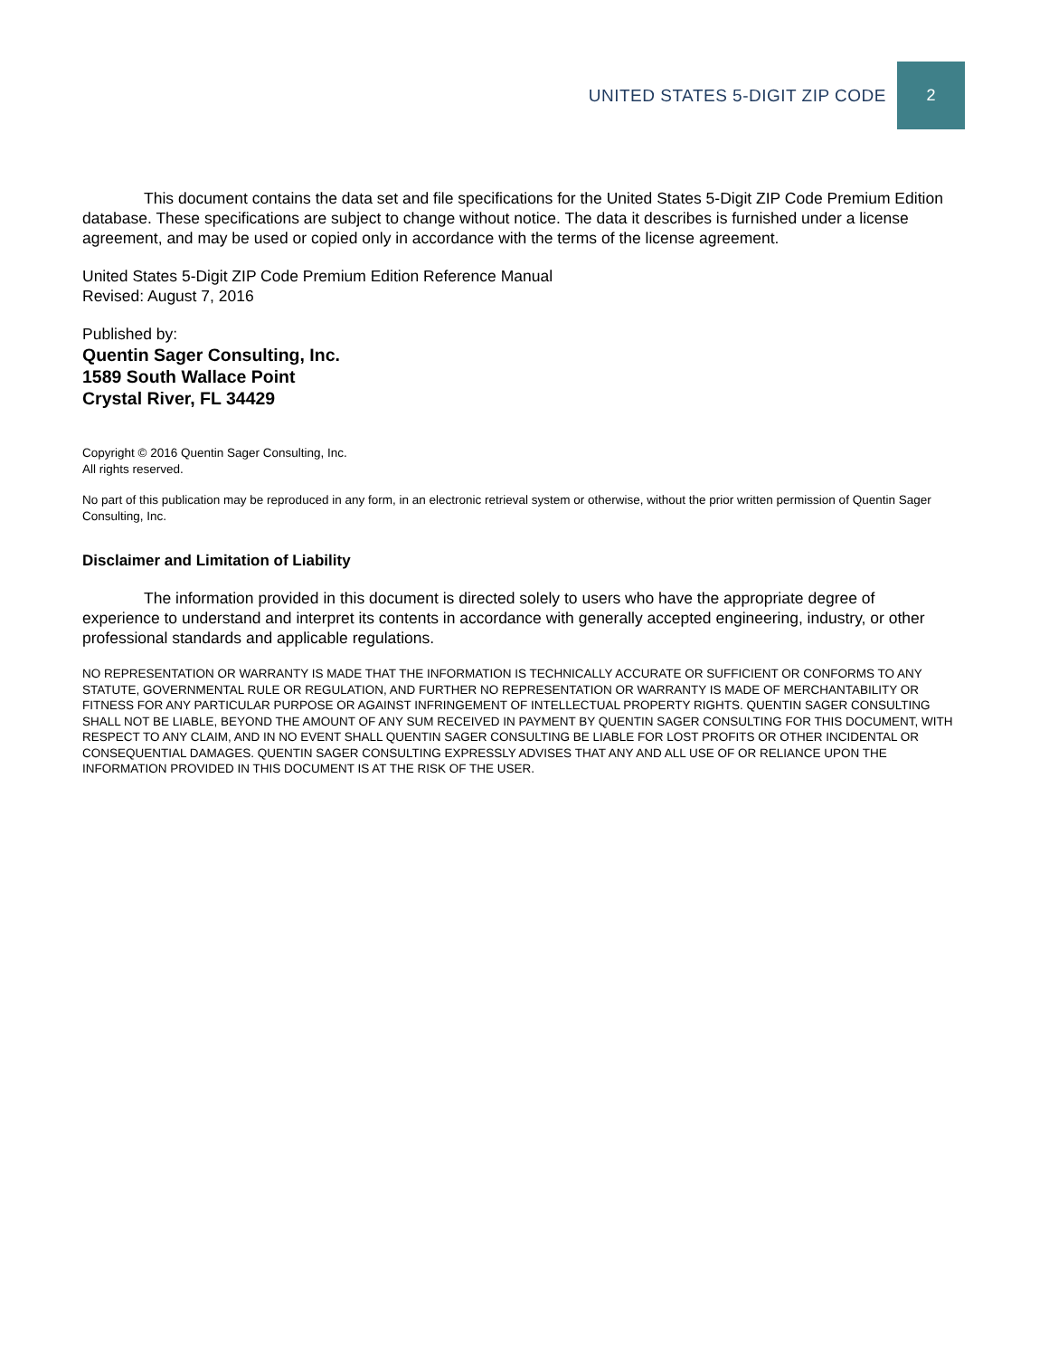UNITED STATES 5-DIGIT ZIP CODE 2
This document contains the data set and file specifications for the United States 5-Digit ZIP Code Premium Edition database. These specifications are subject to change without notice. The data it describes is furnished under a license agreement, and may be used or copied only in accordance with the terms of the license agreement.
United States 5-Digit ZIP Code Premium Edition Reference Manual
Revised: August 7, 2016
Published by:
Quentin Sager Consulting, Inc.
1589 South Wallace Point
Crystal River, FL 34429
Copyright © 2016 Quentin Sager Consulting, Inc.
All rights reserved.
No part of this publication may be reproduced in any form, in an electronic retrieval system or otherwise, without the prior written permission of Quentin Sager Consulting, Inc.
Disclaimer and Limitation of Liability
The information provided in this document is directed solely to users who have the appropriate degree of experience to understand and interpret its contents in accordance with generally accepted engineering, industry, or other professional standards and applicable regulations.
NO REPRESENTATION OR WARRANTY IS MADE THAT THE INFORMATION IS TECHNICALLY ACCURATE OR SUFFICIENT OR CONFORMS TO ANY STATUTE, GOVERNMENTAL RULE OR REGULATION, AND FURTHER NO REPRESENTATION OR WARRANTY IS MADE OF MERCHANTABILITY OR FITNESS FOR ANY PARTICULAR PURPOSE OR AGAINST INFRINGEMENT OF INTELLECTUAL PROPERTY RIGHTS. QUENTIN SAGER CONSULTING SHALL NOT BE LIABLE, BEYOND THE AMOUNT OF ANY SUM RECEIVED IN PAYMENT BY QUENTIN SAGER CONSULTING FOR THIS DOCUMENT, WITH RESPECT TO ANY CLAIM, AND IN NO EVENT SHALL QUENTIN SAGER CONSULTING BE LIABLE FOR LOST PROFITS OR OTHER INCIDENTAL OR CONSEQUENTIAL DAMAGES. QUENTIN SAGER CONSULTING EXPRESSLY ADVISES THAT ANY AND ALL USE OF OR RELIANCE UPON THE INFORMATION PROVIDED IN THIS DOCUMENT IS AT THE RISK OF THE USER.